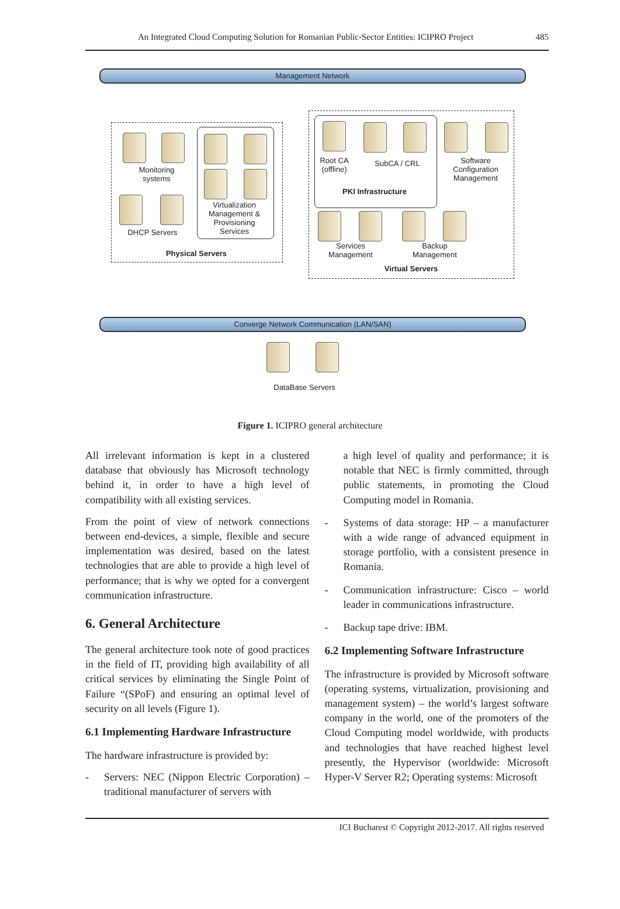An Integrated Cloud Computing Solution for Romanian Public-Sector Entities: ICIPRO Project 485
Management Network
Monitoring systems
Virtualization Management & Provisioning Services
DHCP Servers
Physical Servers
Root CA (offline)
SubCA / CRL
Software Configuration Management
PKI Infrastructure
Services Management
Backup Management
Virtual Servers
Converge Network Communication (LAN/SAN)
DataBase Servers
Figure 1. ICIPRO general architecture
All irrelevant information is kept in a clustered database that obviously has Microsoft technology behind it, in order to have a high level of compatibility with all existing services.
From the point of view of network connections between end-devices, a simple, flexible and secure implementation was desired, based on the latest technologies that are able to provide a high level of performance; that is why we opted for a convergent communication infrastructure.
6. General Architecture
The general architecture took note of good practices in the field of IT, providing high availability of all critical services by eliminating the Single Point of Failure “(SPoF) and ensuring an optimal level of security on all levels (Figure 1).
6.1 Implementing Hardware Infrastructure
The hardware infrastructure is provided by:
- Servers: NEC (Nippon Electric Corporation) – traditional manufacturer of servers with
a high level of quality and performance; it is notable that NEC is firmly committed, through public statements, in promoting the Cloud Computing model in Romania.
- Systems of data storage: HP – a manufacturer with a wide range of advanced equipment in storage portfolio, with a consistent presence in Romania.
- Communication infrastructure: Cisco – world leader in communications infrastructure.
- Backup tape drive: IBM.
6.2 Implementing Software Infrastructure
The infrastructure is provided by Microsoft software (operating systems, virtualization, provisioning and management system) – the world’s largest software company in the world, one of the promoters of the Cloud Computing model worldwide, with products and technologies that have reached highest level presently, the Hypervisor (worldwide: Microsoft Hyper-V Server R2; Operating systems: Microsoft
ICI Bucharest © Copyright 2012-2017. All rights reserved